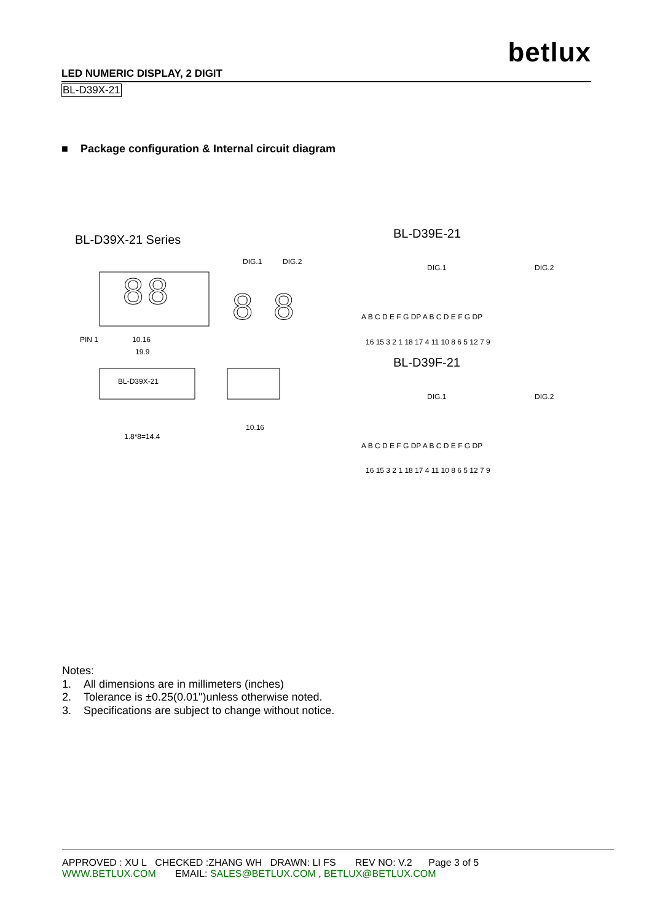betlux
LED NUMERIC DISPLAY, 2 DIGIT
BL-D39X-21
■ Package configuration & Internal circuit diagram
BL-D39X-21 Series
8
8
10.16
19.9
PIN 1
BL-D39X-21
1.8*8=14.4
DIG.1
DIG.2
8
8
10.16
BL-D39E-21
DIG.1
DIG.2
A B C D E F G DP A B C D E F G DP
16 15 3 2 1 18 17 4 11 10 8 6 5 12 7 9
BL-D39F-21
DIG.1
DIG.2
A B C D E F G DP A B C D E F G DP
16 15 3 2 1 18 17 4 11 10 8 6 5 12 7 9
Notes:
1. All dimensions are in millimeters (inches)
2. Tolerance is ±0.25(0.01")unless otherwise noted.
3. Specifications are subject to change without notice.
APPROVED : XU L CHECKED :ZHANG WH DRAWN: LI FS REV NO: V.2 Page 3 of 5
WWW.BETLUX.COM EMAIL: SALES@BETLUX.COM , BETLUX@BETLUX.COM